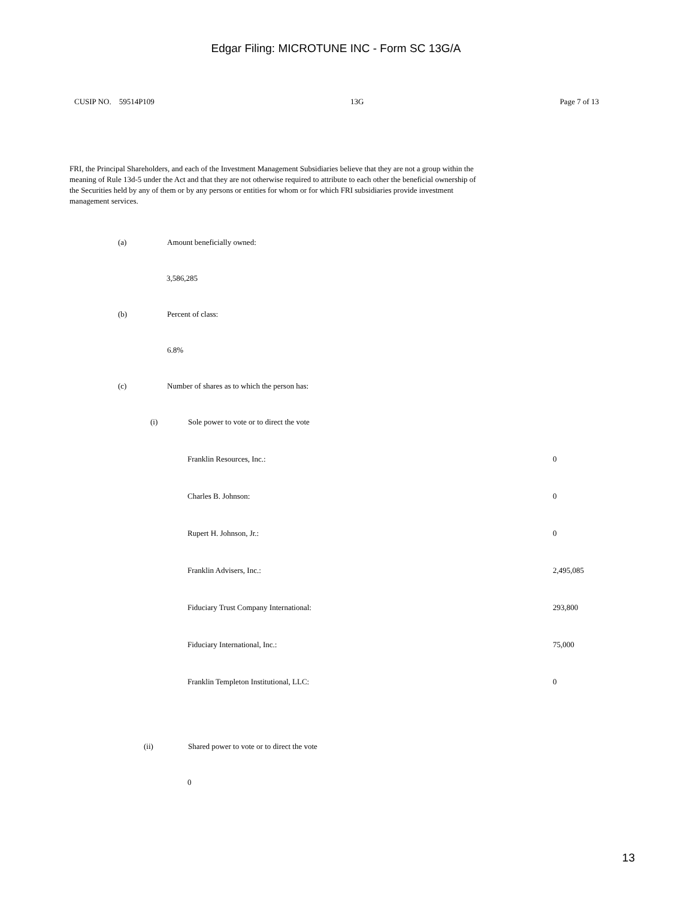Edgar Filing: MICROTUNE INC - Form SC 13G/A
CUSIP NO. 59514P109 13G Page 7 of 13
FRI, the Principal Shareholders, and each of the Investment Management Subsidiaries believe that they are not a group within the meaning of Rule 13d-5 under the Act and that they are not otherwise required to attribute to each other the beneficial ownership of the Securities held by any of them or by any persons or entities for whom or for which FRI subsidiaries provide investment management services.
(a) Amount beneficially owned:
3,586,285
(b) Percent of class:
6.8%
(c) Number of shares as to which the person has:
(i) Sole power to vote or to direct the vote
Franklin Resources, Inc.: 0
Charles B. Johnson: 0
Rupert H. Johnson, Jr.: 0
Franklin Advisers, Inc.: 2,495,085
Fiduciary Trust Company International: 293,800
Fiduciary International, Inc.: 75,000
Franklin Templeton Institutional, LLC: 0
(ii) Shared power to vote or to direct the vote
0
13